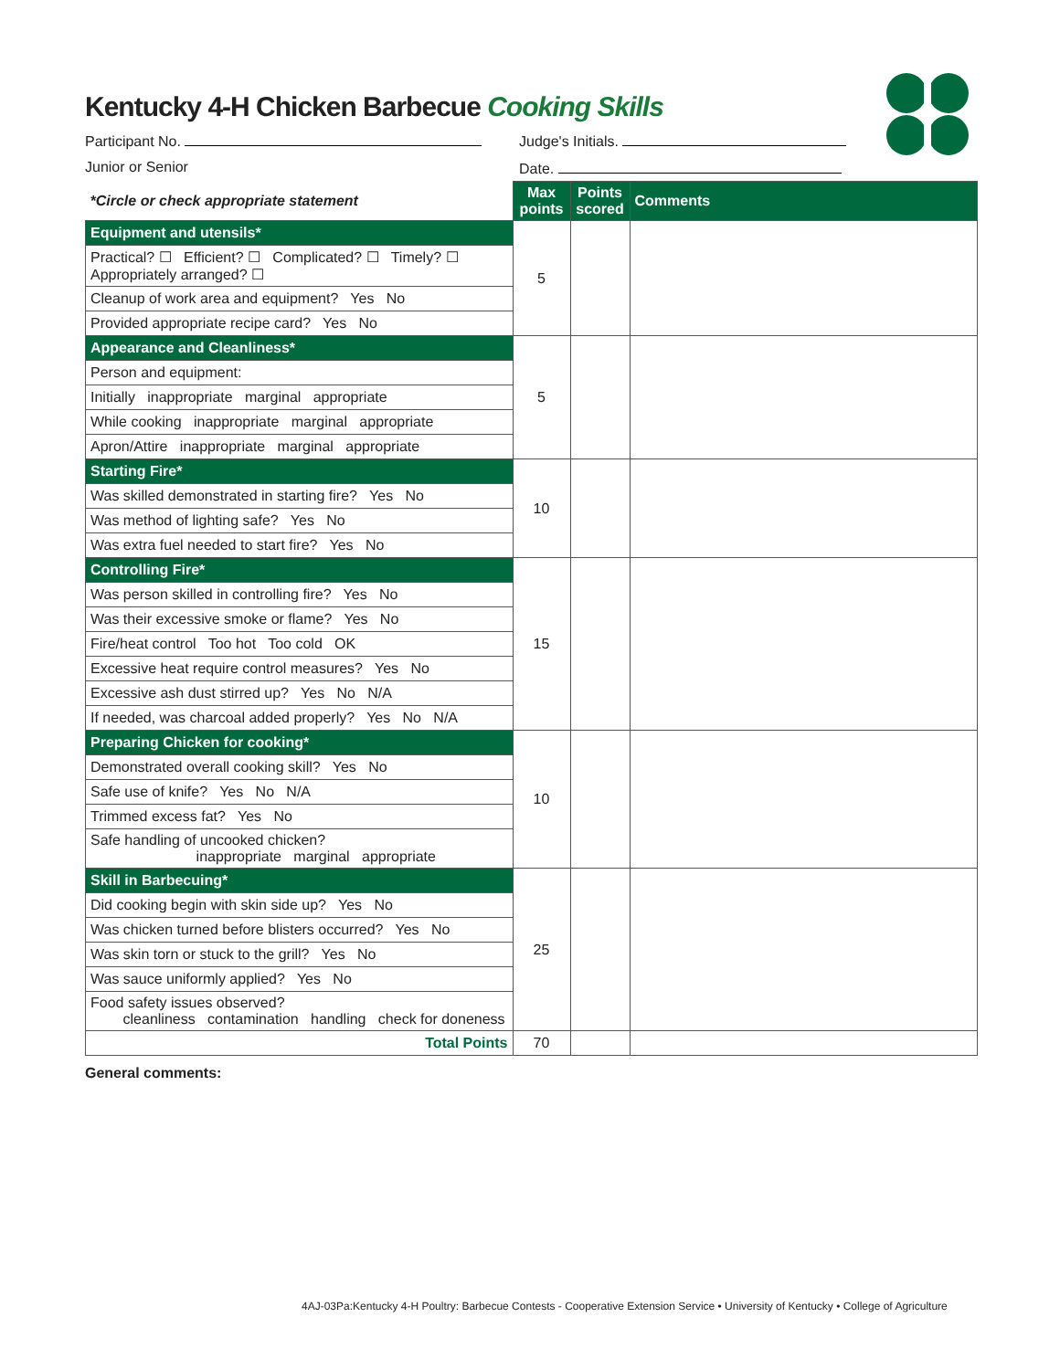Kentucky 4-H Chicken Barbecue Cooking Skills
Participant No. Judge's Initials.
Junior or Senior Date.
| *Circle or check appropriate statement | Max points | Points scored | Comments |
| Equipment and utensils* | 5 | | |
| Practical? ☐ Efficient? ☐ Complicated? ☐ Timely? ☐ Appropriately arranged? ☐ | | | |
| Cleanup of work area and equipment? Yes No | | | |
| Provided appropriate recipe card? Yes No | | | |
| Appearance and Cleanliness* | 5 | | |
| Person and equipment: | | | |
| Initially inappropriate marginal appropriate | | | |
| While cooking inappropriate marginal appropriate | | | |
| Apron/Attire inappropriate marginal appropriate | | | |
| Starting Fire* | 10 | | |
| Was skilled demonstrated in starting fire? Yes No | | | |
| Was method of lighting safe? Yes No | | | |
| Was extra fuel needed to start fire? Yes No | | | |
| Controlling Fire* | 15 | | |
| Was person skilled in controlling fire? Yes No | | | |
| Was their excessive smoke or flame? Yes No | | | |
| Fire/heat control Too hot Too cold OK | | | |
| Excessive heat require control measures? Yes No | | | |
| Excessive ash dust stirred up? Yes No N/A | | | |
| If needed, was charcoal added properly? Yes No N/A | | | |
| Preparing Chicken for cooking* | 10 | | |
| Demonstrated overall cooking skill? Yes No | | | |
| Safe use of knife? Yes No N/A | | | |
| Trimmed excess fat? Yes No | | | |
| Safe handling of uncooked chicken? inappropriate marginal appropriate | | | |
| Skill in Barbecuing* | 25 | | |
| Did cooking begin with skin side up? Yes No | | | |
| Was chicken turned before blisters occurred? Yes No | | | |
| Was skin torn or stuck to the grill? Yes No | | | |
| Was sauce uniformly applied? Yes No | | | |
| Food safety issues observed? cleanliness contamination handling check for doneness | | | |
| Total Points | 70 | | |
General comments:
4AJ-03Pa:Kentucky 4-H Poultry: Barbecue Contests - Cooperative Extension Service • University of Kentucky • College of Agriculture